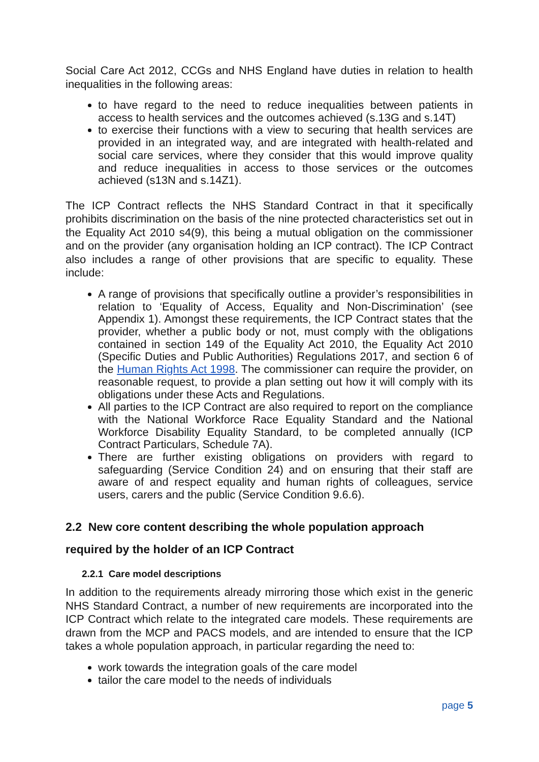Social Care Act 2012, CCGs and NHS England have duties in relation to health inequalities in the following areas:
to have regard to the need to reduce inequalities between patients in access to health services and the outcomes achieved (s.13G and s.14T)
to exercise their functions with a view to securing that health services are provided in an integrated way, and are integrated with health-related and social care services, where they consider that this would improve quality and reduce inequalities in access to those services or the outcomes achieved (s13N and s.14Z1).
The ICP Contract reflects the NHS Standard Contract in that it specifically prohibits discrimination on the basis of the nine protected characteristics set out in the Equality Act 2010 s4(9), this being a mutual obligation on the commissioner and on the provider (any organisation holding an ICP contract). The ICP Contract also includes a range of other provisions that are specific to equality. These include:
A range of provisions that specifically outline a provider’s responsibilities in relation to ‘Equality of Access, Equality and Non-Discrimination’ (see Appendix 1). Amongst these requirements, the ICP Contract states that the provider, whether a public body or not, must comply with the obligations contained in section 149 of the Equality Act 2010, the Equality Act 2010 (Specific Duties and Public Authorities) Regulations 2017, and section 6 of the Human Rights Act 1998. The commissioner can require the provider, on reasonable request, to provide a plan setting out how it will comply with its obligations under these Acts and Regulations.
All parties to the ICP Contract are also required to report on the compliance with the National Workforce Race Equality Standard and the National Workforce Disability Equality Standard, to be completed annually (ICP Contract Particulars, Schedule 7A).
There are further existing obligations on providers with regard to safeguarding (Service Condition 24) and on ensuring that their staff are aware of and respect equality and human rights of colleagues, service users, carers and the public (Service Condition 9.6.6).
2.2 New core content describing the whole population approach required by the holder of an ICP Contract
2.2.1 Care model descriptions
In addition to the requirements already mirroring those which exist in the generic NHS Standard Contract, a number of new requirements are incorporated into the ICP Contract which relate to the integrated care models. These requirements are drawn from the MCP and PACS models, and are intended to ensure that the ICP takes a whole population approach, in particular regarding the need to:
work towards the integration goals of the care model
tailor the care model to the needs of individuals
page 5